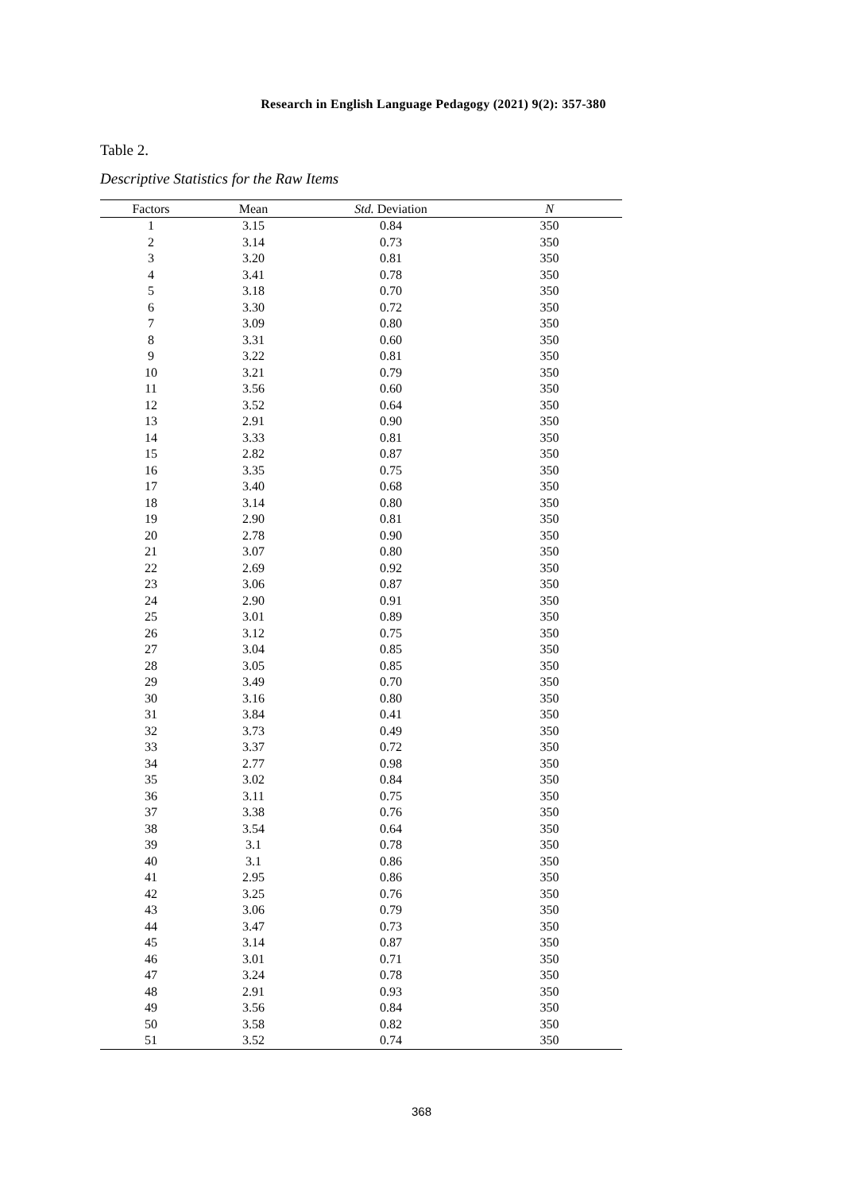Research in English Language Pedagogy (2021) 9(2): 357-380
Table 2.
Descriptive Statistics for the Raw Items
| Factors | Mean | Std. Deviation | N |
| --- | --- | --- | --- |
| 1 | 3.15 | 0.84 | 350 |
| 2 | 3.14 | 0.73 | 350 |
| 3 | 3.20 | 0.81 | 350 |
| 4 | 3.41 | 0.78 | 350 |
| 5 | 3.18 | 0.70 | 350 |
| 6 | 3.30 | 0.72 | 350 |
| 7 | 3.09 | 0.80 | 350 |
| 8 | 3.31 | 0.60 | 350 |
| 9 | 3.22 | 0.81 | 350 |
| 10 | 3.21 | 0.79 | 350 |
| 11 | 3.56 | 0.60 | 350 |
| 12 | 3.52 | 0.64 | 350 |
| 13 | 2.91 | 0.90 | 350 |
| 14 | 3.33 | 0.81 | 350 |
| 15 | 2.82 | 0.87 | 350 |
| 16 | 3.35 | 0.75 | 350 |
| 17 | 3.40 | 0.68 | 350 |
| 18 | 3.14 | 0.80 | 350 |
| 19 | 2.90 | 0.81 | 350 |
| 20 | 2.78 | 0.90 | 350 |
| 21 | 3.07 | 0.80 | 350 |
| 22 | 2.69 | 0.92 | 350 |
| 23 | 3.06 | 0.87 | 350 |
| 24 | 2.90 | 0.91 | 350 |
| 25 | 3.01 | 0.89 | 350 |
| 26 | 3.12 | 0.75 | 350 |
| 27 | 3.04 | 0.85 | 350 |
| 28 | 3.05 | 0.85 | 350 |
| 29 | 3.49 | 0.70 | 350 |
| 30 | 3.16 | 0.80 | 350 |
| 31 | 3.84 | 0.41 | 350 |
| 32 | 3.73 | 0.49 | 350 |
| 33 | 3.37 | 0.72 | 350 |
| 34 | 2.77 | 0.98 | 350 |
| 35 | 3.02 | 0.84 | 350 |
| 36 | 3.11 | 0.75 | 350 |
| 37 | 3.38 | 0.76 | 350 |
| 38 | 3.54 | 0.64 | 350 |
| 39 | 3.1 | 0.78 | 350 |
| 40 | 3.1 | 0.86 | 350 |
| 41 | 2.95 | 0.86 | 350 |
| 42 | 3.25 | 0.76 | 350 |
| 43 | 3.06 | 0.79 | 350 |
| 44 | 3.47 | 0.73 | 350 |
| 45 | 3.14 | 0.87 | 350 |
| 46 | 3.01 | 0.71 | 350 |
| 47 | 3.24 | 0.78 | 350 |
| 48 | 2.91 | 0.93 | 350 |
| 49 | 3.56 | 0.84 | 350 |
| 50 | 3.58 | 0.82 | 350 |
| 51 | 3.52 | 0.74 | 350 |
368